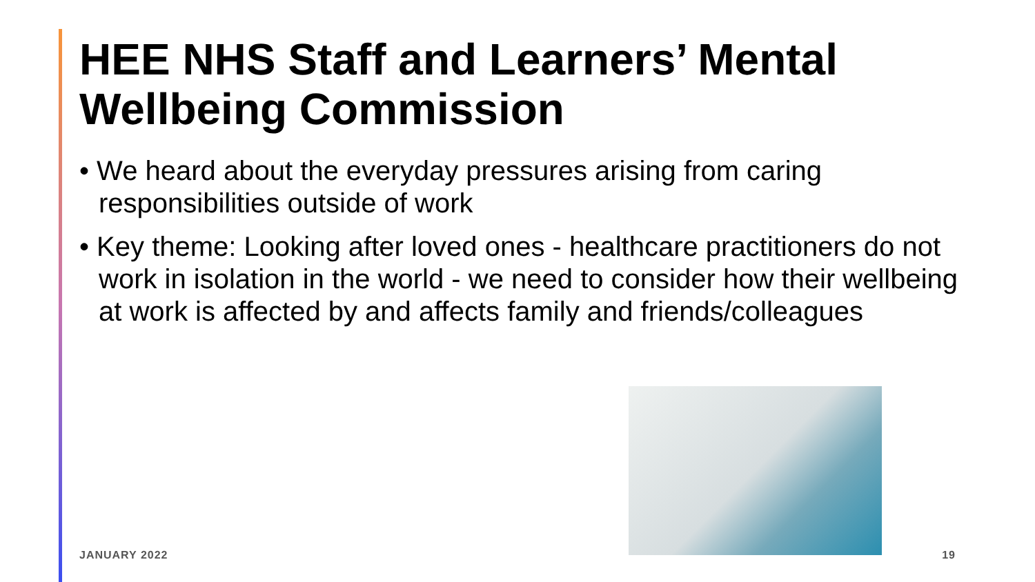HEE NHS Staff and Learners’ Mental Wellbeing Commission
• We heard about the everyday pressures arising from caring responsibilities outside of work
• Key theme: Looking after loved ones - healthcare practitioners do not work in isolation in the world - we need to consider how their wellbeing at work is affected by and affects family and friends/colleagues
JANUARY 2022 19